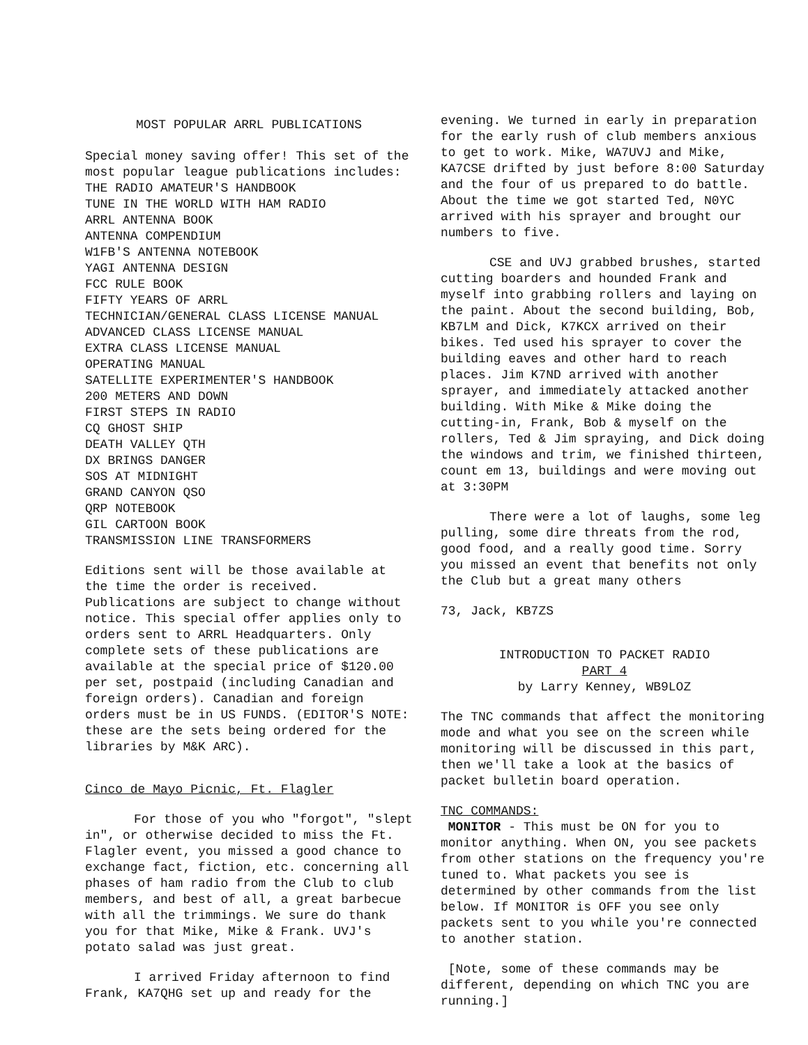MOST POPULAR ARRL PUBLICATIONS
Special money saving offer! This set of the most popular league publications includes:
THE RADIO AMATEUR'S HANDBOOK
TUNE IN THE WORLD WITH HAM RADIO
ARRL ANTENNA BOOK
ANTENNA COMPENDIUM
W1FB'S ANTENNA NOTEBOOK
YAGI ANTENNA DESIGN
FCC RULE BOOK
FIFTY YEARS OF ARRL
TECHNICIAN/GENERAL CLASS LICENSE MANUAL
ADVANCED CLASS LICENSE MANUAL
EXTRA CLASS LICENSE MANUAL
OPERATING MANUAL
SATELLITE EXPERIMENTER'S HANDBOOK
200 METERS AND DOWN
FIRST STEPS IN RADIO
CQ GHOST SHIP
DEATH VALLEY QTH
DX BRINGS DANGER
SOS AT MIDNIGHT
GRAND CANYON QSO
QRP NOTEBOOK
GIL CARTOON BOOK
TRANSMISSION LINE TRANSFORMERS
Editions sent will be those available at the time the order is received. Publications are subject to change without notice. This special offer applies only to orders sent to ARRL Headquarters. Only complete sets of these publications are available at the special price of $120.00 per set, postpaid (including Canadian and foreign orders). Canadian and foreign orders must be in US FUNDS. (EDITOR'S NOTE: these are the sets being ordered for the libraries by M&K ARC).
Cinco de Mayo Picnic, Ft. Flagler
For those of you who "forgot", "slept in", or otherwise decided to miss the Ft. Flagler event, you missed a good chance to exchange fact, fiction, etc. concerning all phases of ham radio from the Club to club members, and best of all, a great barbecue with all the trimmings. We sure do thank you for that Mike, Mike & Frank. UVJ's potato salad was just great.
I arrived Friday afternoon to find Frank, KA7QHG set up and ready for the
evening. We turned in early in preparation for the early rush of club members anxious to get to work. Mike, WA7UVJ and Mike, KA7CSE drifted by just before 8:00 Saturday and the four of us prepared to do battle. About the time we got started Ted, N0YC arrived with his sprayer and brought our numbers to five.
CSE and UVJ grabbed brushes, started cutting boarders and hounded Frank and myself into grabbing rollers and laying on the paint. About the second building, Bob, KB7LM and Dick, K7KCX arrived on their bikes. Ted used his sprayer to cover the building eaves and other hard to reach places. Jim K7ND arrived with another sprayer, and immediately attacked another building. With Mike & Mike doing the cutting-in, Frank, Bob & myself on the rollers, Ted & Jim spraying, and Dick doing the windows and trim, we finished thirteen, count em 13, buildings and were moving out at 3:30PM
There were a lot of laughs, some leg pulling, some dire threats from the rod, good food, and a really good time. Sorry you missed an event that benefits not only the Club but a great many others
73, Jack, KB7ZS
INTRODUCTION TO PACKET RADIO
PART 4
by Larry Kenney, WB9LOZ
The TNC commands that affect the monitoring mode and what you see on the screen while monitoring will be discussed in this part, then we'll take a look at the basics of packet bulletin board operation.
TNC COMMANDS:
MONITOR - This must be ON for you to monitor anything. When ON, you see packets from other stations on the frequency you're tuned to. What packets you see is determined by other commands from the list below. If MONITOR is OFF you see only packets sent to you while you're connected to another station.
[Note, some of these commands may be different, depending on which TNC you are running.]